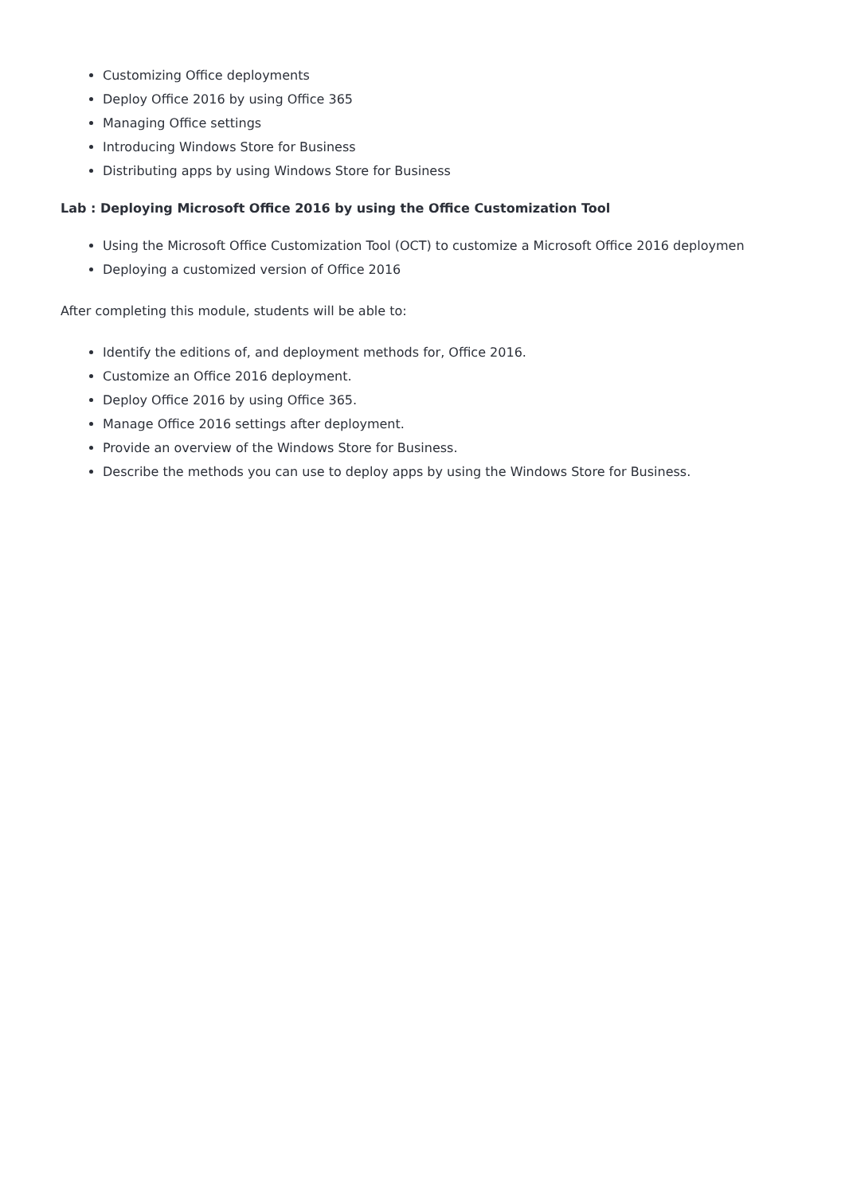Customizing Office deployments
Deploy Office 2016 by using Office 365
Managing Office settings
Introducing Windows Store for Business
Distributing apps by using Windows Store for Business
Lab : Deploying Microsoft Office 2016 by using the Office Customization Tool
Using the Microsoft Office Customization Tool (OCT) to customize a Microsoft Office 2016 deploymen
Deploying a customized version of Office 2016
After completing this module, students will be able to:
Identify the editions of, and deployment methods for, Office 2016.
Customize an Office 2016 deployment.
Deploy Office 2016 by using Office 365.
Manage Office 2016 settings after deployment.
Provide an overview of the Windows Store for Business.
Describe the methods you can use to deploy apps by using the Windows Store for Business.